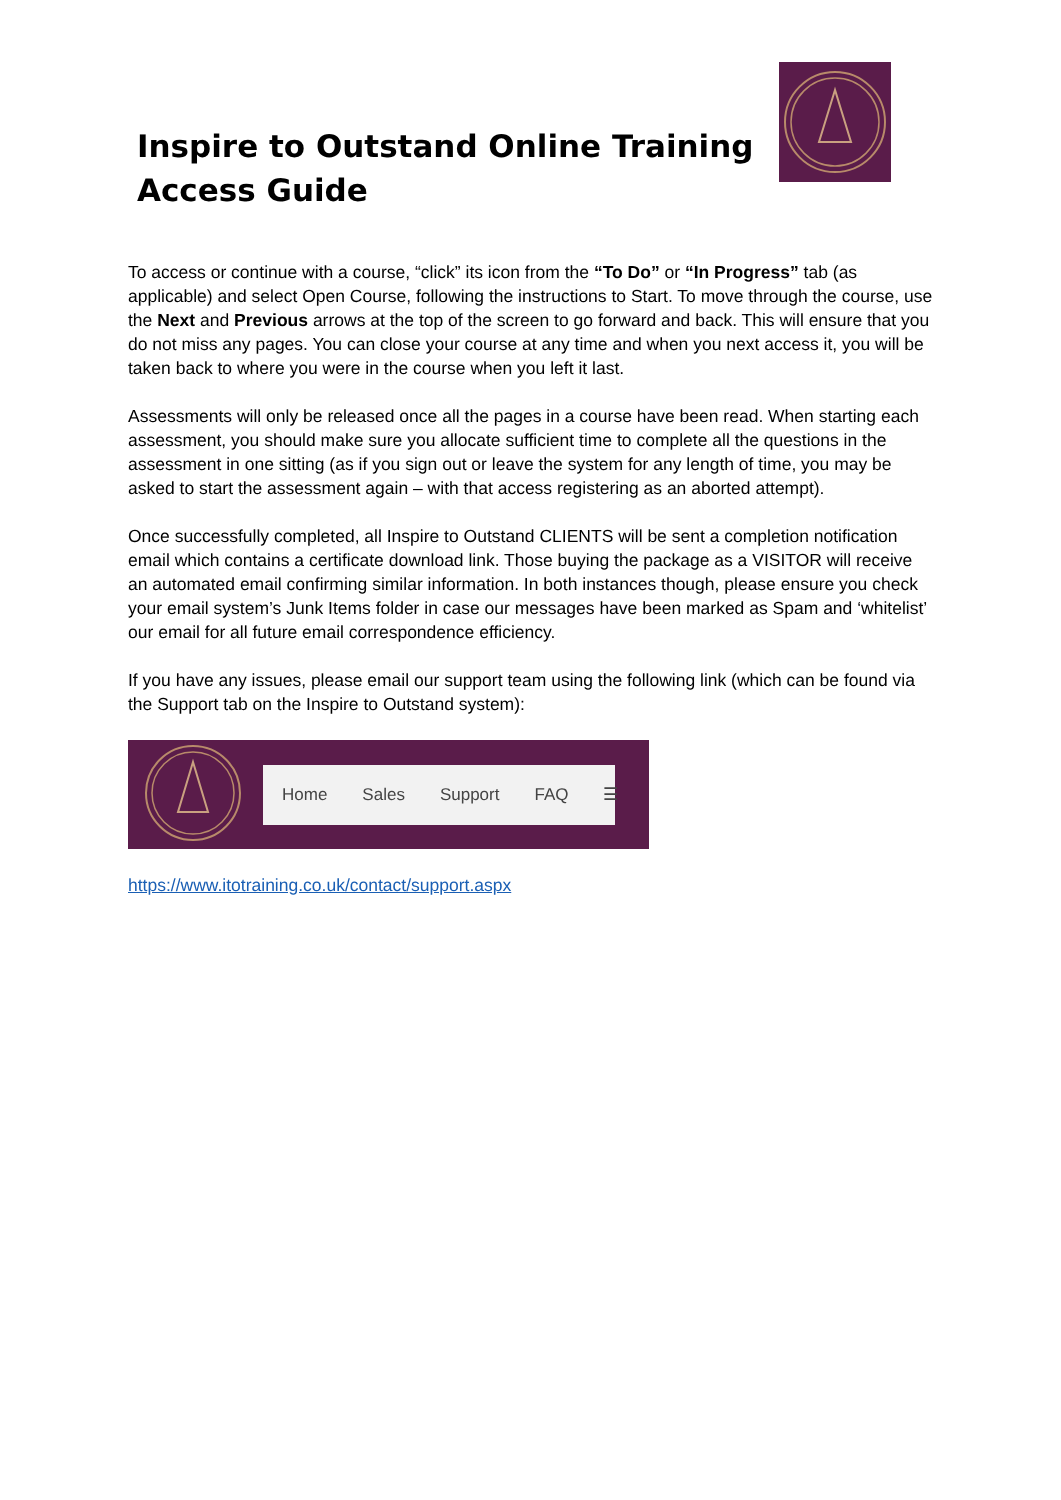Inspire to Outstand Online Training
Access Guide
To access or continue with a course, “click” its icon from the “To Do” or “In Progress” tab (as applicable) and select Open Course, following the instructions to Start. To move through the course, use the Next and Previous arrows at the top of the screen to go forward and back. This will ensure that you do not miss any pages. You can close your course at any time and when you next access it, you will be taken back to where you were in the course when you left it last.
Assessments will only be released once all the pages in a course have been read. When starting each assessment, you should make sure you allocate sufficient time to complete all the questions in the assessment in one sitting (as if you sign out or leave the system for any length of time, you may be asked to start the assessment again – with that access registering as an aborted attempt).
Once successfully completed, all Inspire to Outstand CLIENTS will be sent a completion notification email which contains a certificate download link. Those buying the package as a VISITOR will receive an automated email confirming similar information. In both instances though, please ensure you check your email system’s Junk Items folder in case our messages have been marked as Spam and ‘whitelist’ our email for all future email correspondence efficiency.
If you have any issues, please email our support team using the following link (which can be found via the Support tab on the Inspire to Outstand system):
Home Sales Support FAQ ☰
https://www.itotraining.co.uk/contact/support.aspx